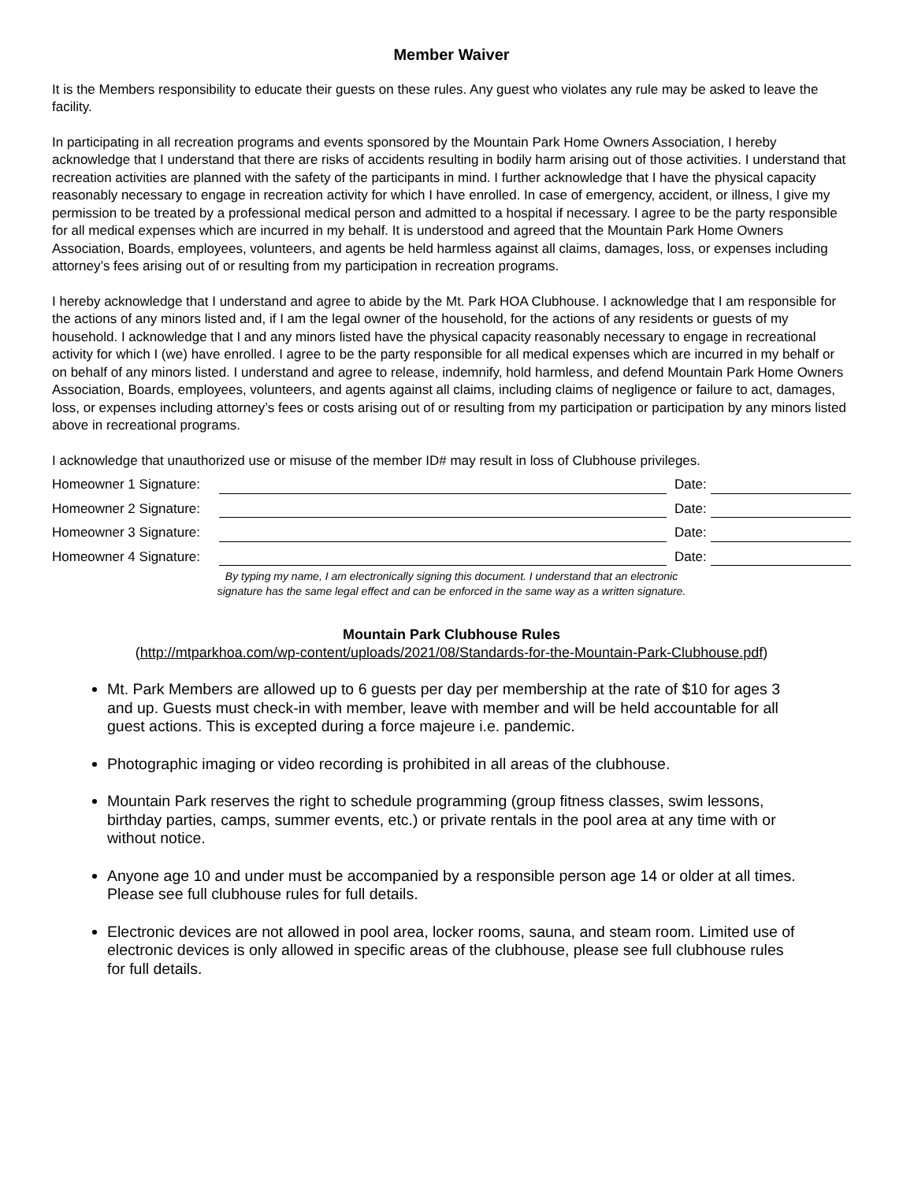Member Waiver
It is the Members responsibility to educate their guests on these rules. Any guest who violates any rule may be asked to leave the facility.
In participating in all recreation programs and events sponsored by the Mountain Park Home Owners Association, I hereby acknowledge that I understand that there are risks of accidents resulting in bodily harm arising out of those activities. I understand that recreation activities are planned with the safety of the participants in mind. I further acknowledge that I have the physical capacity reasonably necessary to engage in recreation activity for which I have enrolled. In case of emergency, accident, or illness, I give my permission to be treated by a professional medical person and admitted to a hospital if necessary. I agree to be the party responsible for all medical expenses which are incurred in my behalf. It is understood and agreed that the Mountain Park Home Owners Association, Boards, employees, volunteers, and agents be held harmless against all claims, damages, loss, or expenses including attorney’s fees arising out of or resulting from my participation in recreation programs.
I hereby acknowledge that I understand and agree to abide by the Mt. Park HOA Clubhouse. I acknowledge that I am responsible for the actions of any minors listed and, if I am the legal owner of the household, for the actions of any residents or guests of my household. I acknowledge that I and any minors listed have the physical capacity reasonably necessary to engage in recreational activity for which I (we) have enrolled. I agree to be the party responsible for all medical expenses which are incurred in my behalf or on behalf of any minors listed. I understand and agree to release, indemnify, hold harmless, and defend Mountain Park Home Owners Association, Boards, employees, volunteers, and agents against all claims, including claims of negligence or failure to act, damages, loss, or expenses including attorney’s fees or costs arising out of or resulting from my participation or participation by any minors listed above in recreational programs.
I acknowledge that unauthorized use or misuse of the member ID# may result in loss of Clubhouse privileges.
Homeowner 1 Signature: Date:
Homeowner 2 Signature: Date:
Homeowner 3 Signature: Date:
Homeowner 4 Signature: Date:
By typing my name, I am electronically signing this document. I understand that an electronic
signature has the same legal effect and can be enforced in the same way as a written signature.
Mountain Park Clubhouse Rules
(http://mtparkhoa.com/wp-content/uploads/2021/08/Standards-for-the-Mountain-Park-Clubhouse.pdf)
Mt. Park Members are allowed up to 6 guests per day per membership at the rate of $10 for ages 3 and up. Guests must check-in with member, leave with member and will be held accountable for all guest actions. This is excepted during a force majeure i.e. pandemic.
Photographic imaging or video recording is prohibited in all areas of the clubhouse.
Mountain Park reserves the right to schedule programming (group fitness classes, swim lessons, birthday parties, camps, summer events, etc.) or private rentals in the pool area at any time with or without notice.
Anyone age 10 and under must be accompanied by a responsible person age 14 or older at all times. Please see full clubhouse rules for full details.
Electronic devices are not allowed in pool area, locker rooms, sauna, and steam room. Limited use of electronic devices is only allowed in specific areas of the clubhouse, please see full clubhouse rules for full details.